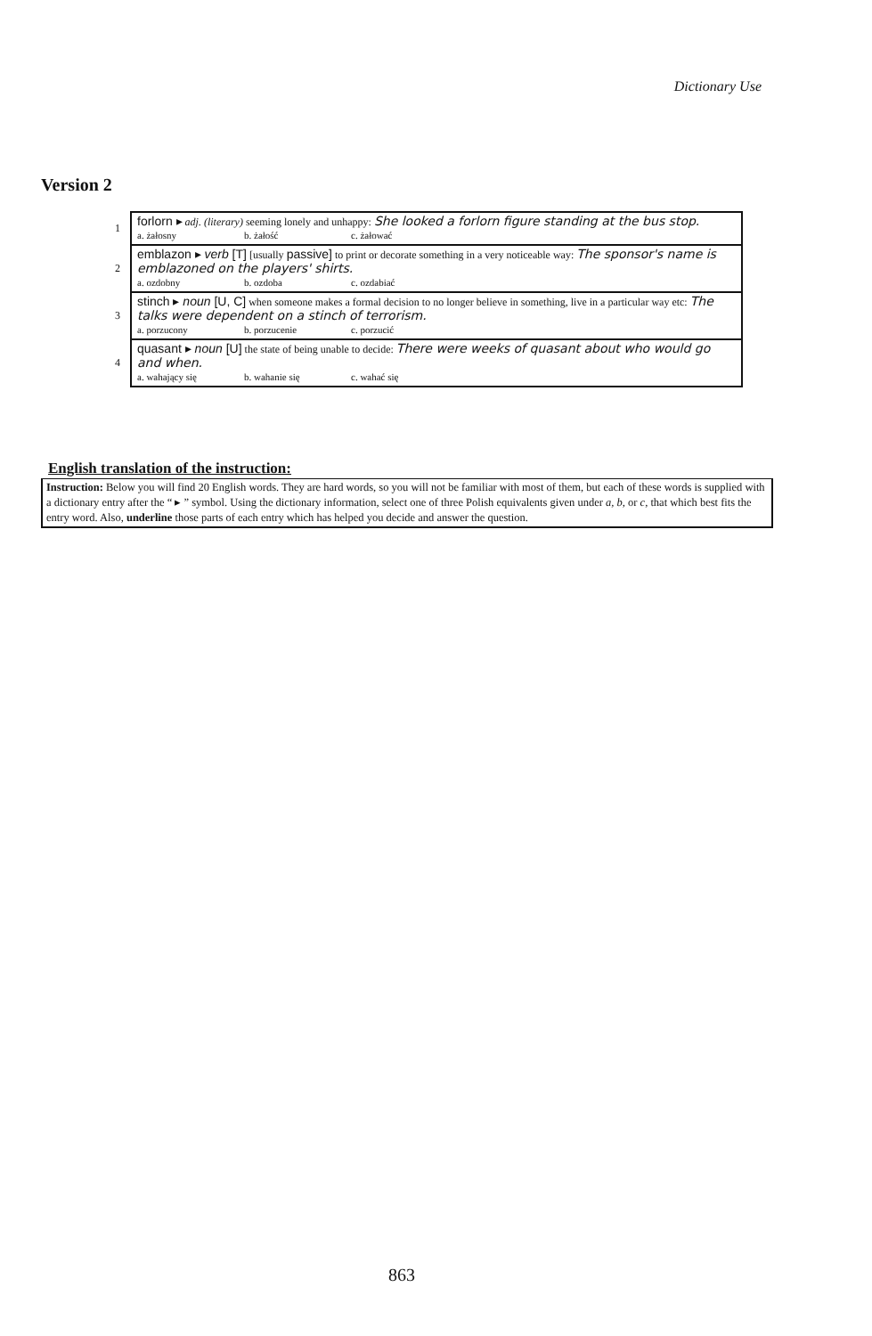Dictionary Use
Version 2
| 1 | forlorn ▸ adj. (literary) seeming lonely and unhappy: She looked a forlorn figure standing at the bus stop. a. żałosny b. żałość c. żałować |
| 2 | emblazon ▸ verb [T] [usually passive] to print or decorate something in a very noticeable way: The sponsor's name is emblazoned on the players' shirts. a. ozdobny b. ozdoba c. ozdabiać |
| 3 | stinch ▸ noun [U, C] when someone makes a formal decision to no longer believe in something, live in a particular way etc: The talks were dependent on a stinch of terrorism. a. porzucony b. porzucenie c. porzucić |
| 4 | quasant ▸ noun [U] the state of being unable to decide: There were weeks of quasant about who would go and when. a. wahający się b. wahanie się c. wahać się |
English translation of the instruction:
Instruction: Below you will find 20 English words. They are hard words, so you will not be familiar with most of them, but each of these words is supplied with a dictionary entry after the “ ▸ ” symbol. Using the dictionary information, select one of three Polish equivalents given under a, b, or c, that which best fits the entry word. Also, underline those parts of each entry which has helped you decide and answer the question.
863